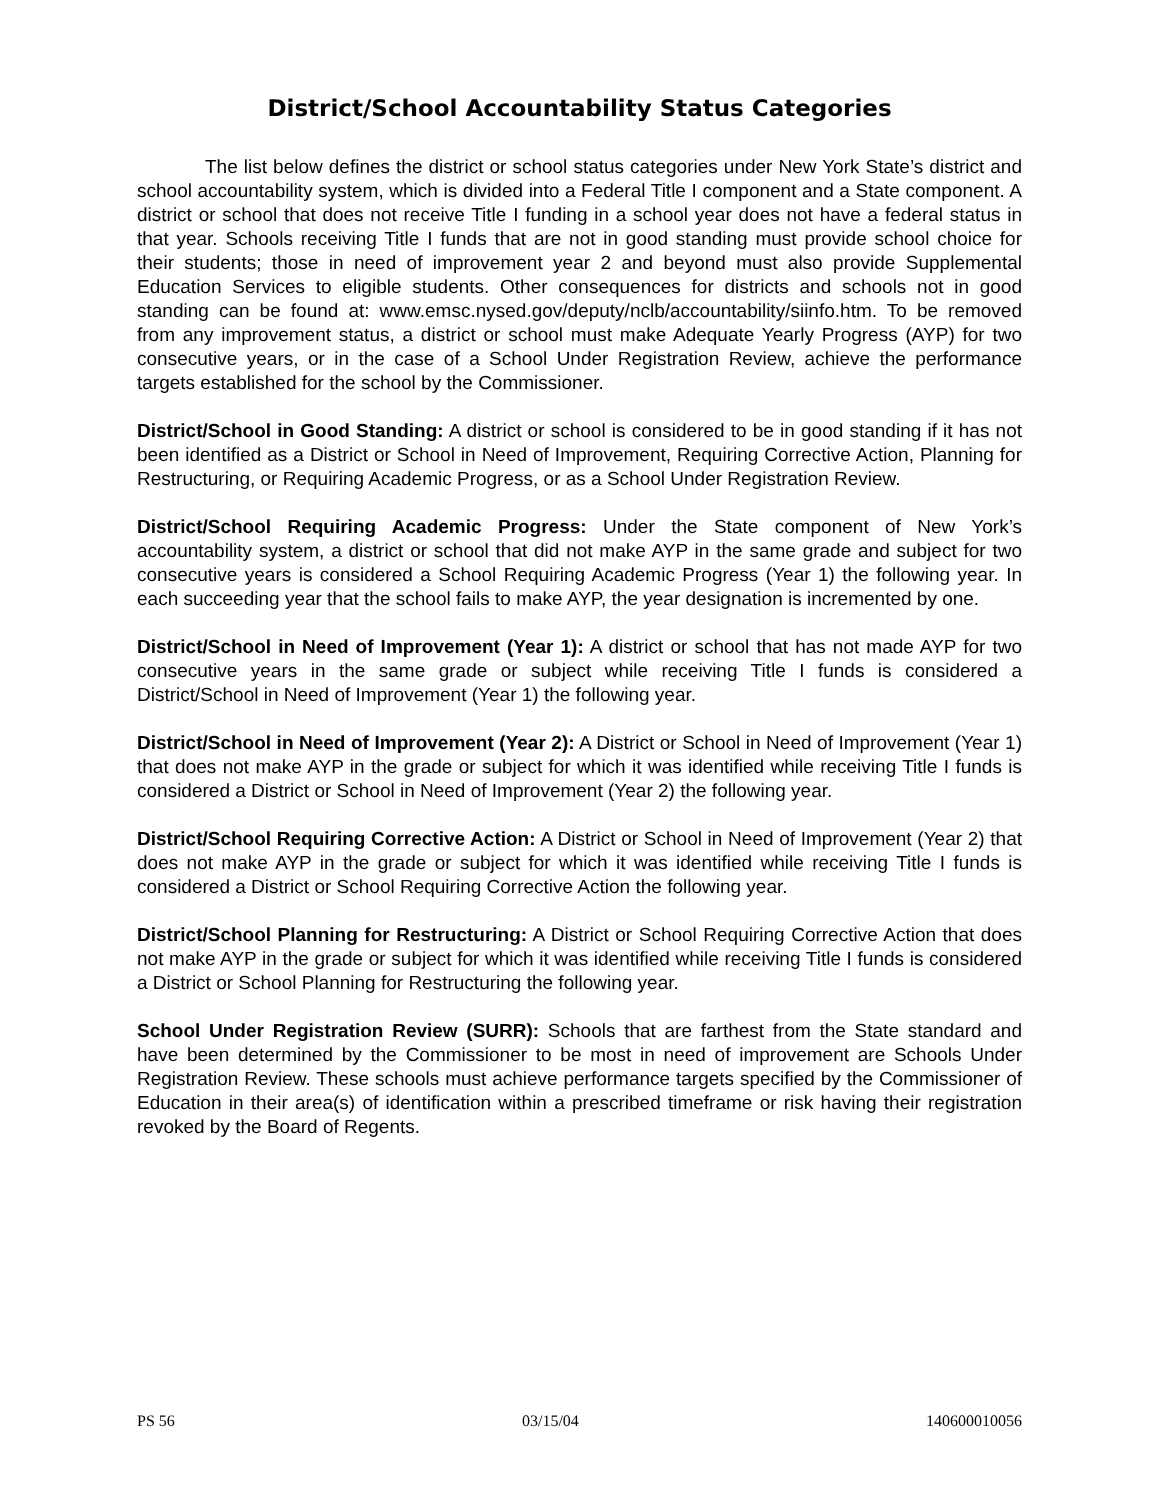District/School Accountability Status Categories
The list below defines the district or school status categories under New York State’s district and school accountability system, which is divided into a Federal Title I component and a State component. A district or school that does not receive Title I funding in a school year does not have a federal status in that year. Schools receiving Title I funds that are not in good standing must provide school choice for their students; those in need of improvement year 2 and beyond must also provide Supplemental Education Services to eligible students. Other consequences for districts and schools not in good standing can be found at: www.emsc.nysed.gov/deputy/nclb/accountability/siinfo.htm. To be removed from any improvement status, a district or school must make Adequate Yearly Progress (AYP) for two consecutive years, or in the case of a School Under Registration Review, achieve the performance targets established for the school by the Commissioner.
District/School in Good Standing: A district or school is considered to be in good standing if it has not been identified as a District or School in Need of Improvement, Requiring Corrective Action, Planning for Restructuring, or Requiring Academic Progress, or as a School Under Registration Review.
District/School Requiring Academic Progress: Under the State component of New York’s accountability system, a district or school that did not make AYP in the same grade and subject for two consecutive years is considered a School Requiring Academic Progress (Year 1) the following year. In each succeeding year that the school fails to make AYP, the year designation is incremented by one.
District/School in Need of Improvement (Year 1): A district or school that has not made AYP for two consecutive years in the same grade or subject while receiving Title I funds is considered a District/School in Need of Improvement (Year 1) the following year.
District/School in Need of Improvement (Year 2): A District or School in Need of Improvement (Year 1) that does not make AYP in the grade or subject for which it was identified while receiving Title I funds is considered a District or School in Need of Improvement (Year 2) the following year.
District/School Requiring Corrective Action: A District or School in Need of Improvement (Year 2) that does not make AYP in the grade or subject for which it was identified while receiving Title I funds is considered a District or School Requiring Corrective Action the following year.
District/School Planning for Restructuring: A District or School Requiring Corrective Action that does not make AYP in the grade or subject for which it was identified while receiving Title I funds is considered a District or School Planning for Restructuring the following year.
School Under Registration Review (SURR): Schools that are farthest from the State standard and have been determined by the Commissioner to be most in need of improvement are Schools Under Registration Review. These schools must achieve performance targets specified by the Commissioner of Education in their area(s) of identification within a prescribed timeframe or risk having their registration revoked by the Board of Regents.
PS 56 03/15/04 140600010056